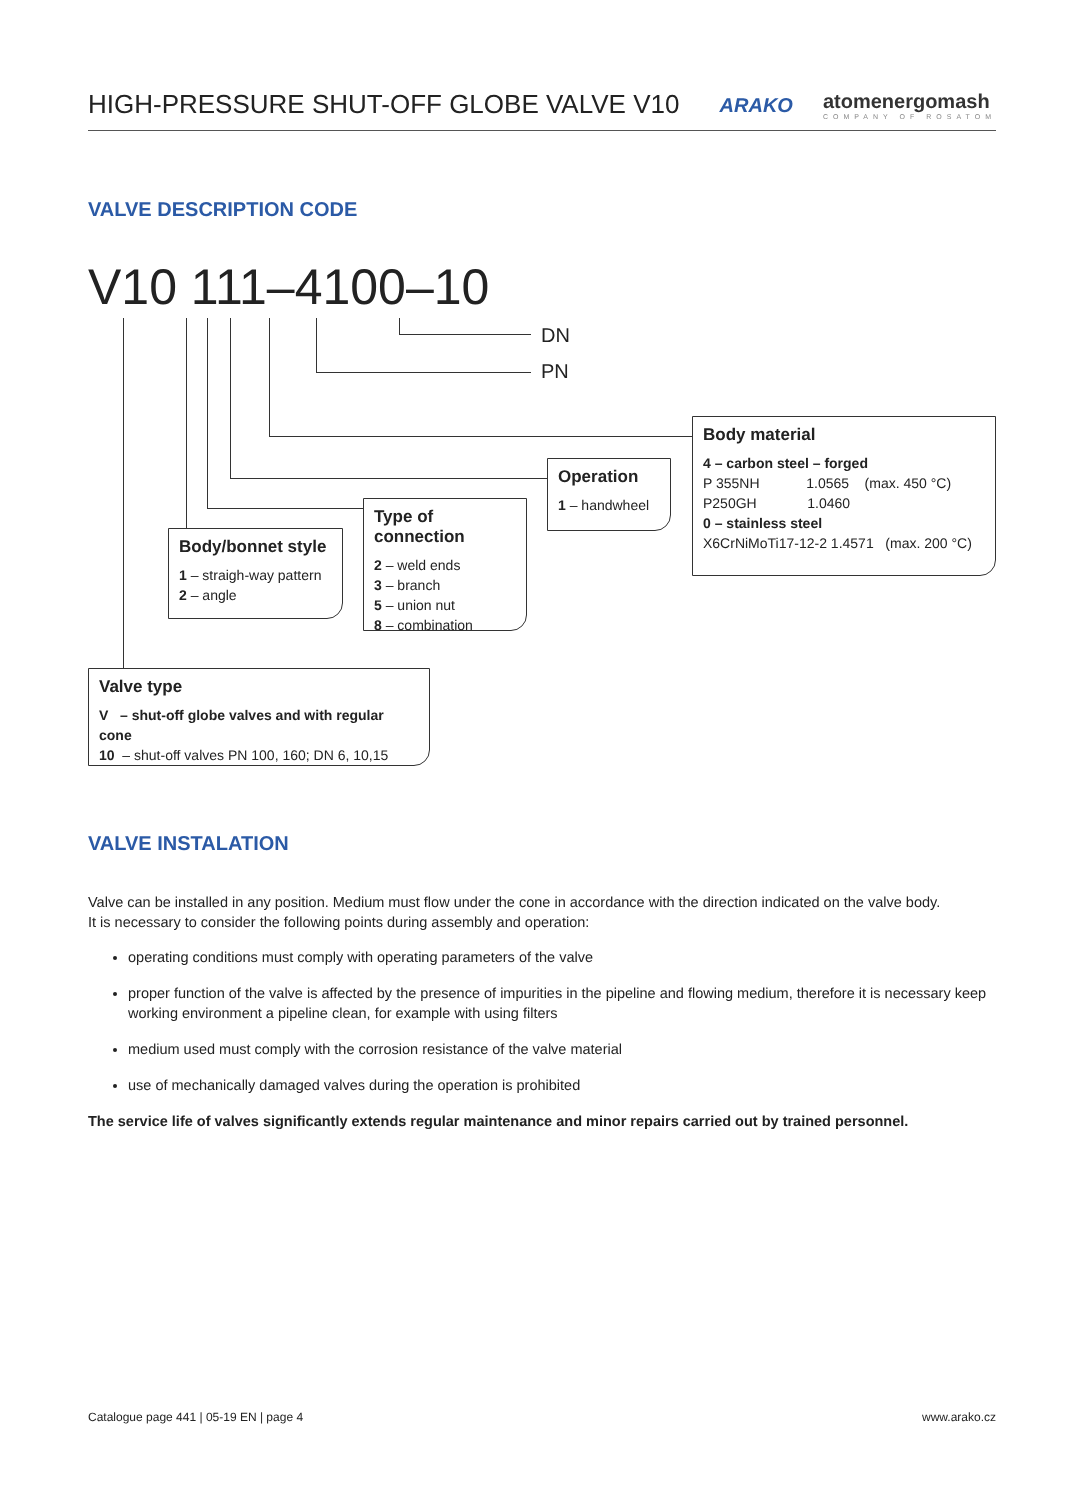HIGH-PRESSURE SHUT-OFF GLOBE VALVE V10
ARAKO atomenergomash
COMPANY OF ROSATOM
VALVE DESCRIPTION CODE
V10 111–4100–10
DN
PN
Body material
4 – carbon steel – forged
P 355NH 1.0565 (max. 450 °C)
P250GH 1.0460
0 – stainless steel
X6CrNiMoTi17-12-2 1.4571 (max. 200 °C)
Operation
1 – handwheel
Type of connection
2 – weld ends
3 – branch
5 – union nut
8 – combination
Body/bonnet style
1 – straigh-way pattern
2 – angle
Valve type
V – shut-off globe valves and with regular cone
10 – shut-off valves PN 100, 160; DN 6, 10,15
VALVE INSTALATION
Valve can be installed in any position. Medium must flow under the cone in accordance with the direction indicated on the valve body.
It is necessary to consider the following points during assembly and operation:
operating conditions must comply with operating parameters of the valve
proper function of the valve is affected by the presence of impurities in the pipeline and flowing medium, therefore it is necessary keep working environment a pipeline clean, for example with using filters
medium used must comply with the corrosion resistance of the valve material
use of mechanically damaged valves during the operation is prohibited
The service life of valves significantly extends regular maintenance and minor repairs carried out by trained personnel.
Catalogue page 441 | 05-19 EN | page 4 www.arako.cz